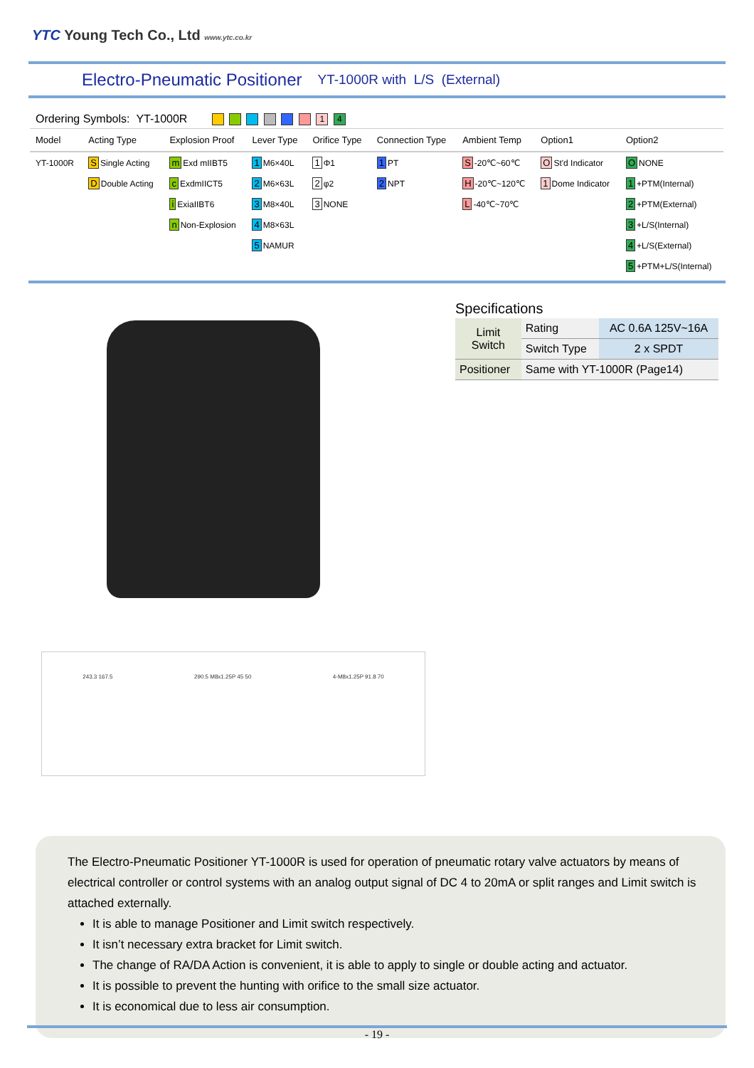YTC Young Tech Co., Ltd www.ytc.co.kr
Electro-Pneumatic Positioner
YT-1000R with L/S (External)
Ordering Symbols: YT-1000R 1 4
| Model | Acting Type | Explosion Proof | Lever Type | Orifice Type | Connection Type | Ambient Temp | Option1 | Option2 |
| --- | --- | --- | --- | --- | --- | --- | --- | --- |
| YT-1000R | S Single Acting | m Exd mIIBT5 | 1 M6×40L | 1 Φ1 | 1 PT | S -20℃~60℃ | O St'd Indicator | O NONE |
| | D Double Acting | c ExdmIICT5 | 2 M6×63L | 2 φ2 | 2 NPT | H -20℃~120℃ | 1 Dome Indicator | 1 +PTM(Internal) |
| | | i ExiaIIBT6 | 3 M8×40L | 3 NONE | | L -40℃~70℃ | | 2 +PTM(External) |
| | | n Non-Explosion | 4 M8×63L | | | | | 3 +L/S(Internal) |
| | | | 5 NAMUR | | | | | 4 +L/S(External) |
| | | | | | | | | 5 +PTM+L/S(Internal) |
Specifications
| Limit Switch | Rating | AC 0.6A 125V~16A |
| | Switch Type | 2 x SPDT |
| Positioner | Same with YT-1000R (Page14) | |
243.3 167.5 290.5 M8x1.25P 45 50 4-M8x1.25P 91.8 70
The Electro-Pneumatic Positioner YT-1000R is used for operation of pneumatic rotary valve actuators by means of electrical controller or control systems with an analog output signal of DC 4 to 20mA or split ranges and Limit switch is attached externally.
It is able to manage Positioner and Limit switch respectively.
It isn’t necessary extra bracket for Limit switch.
The change of RA/DA Action is convenient, it is able to apply to single or double acting and actuator.
It is possible to prevent the hunting with orifice to the small size actuator.
It is economical due to less air consumption.
- 19 -